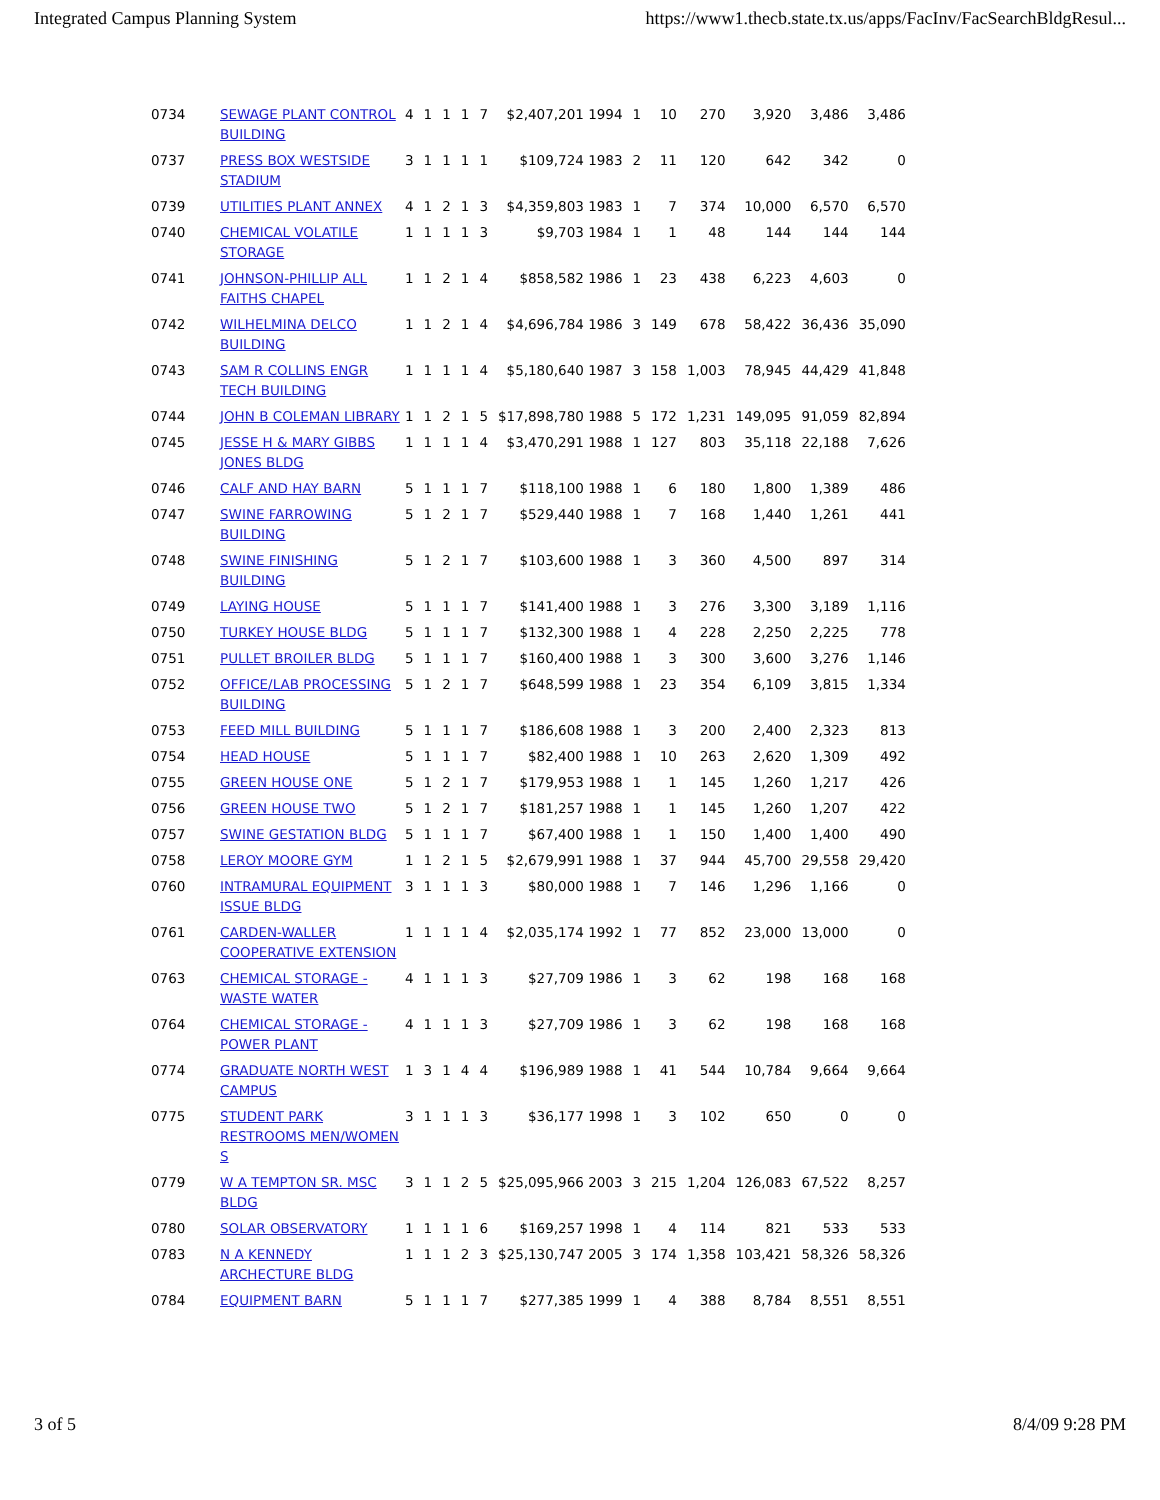Integrated Campus Planning System https://www1.thecb.state.tx.us/apps/FacInv/FacSearchBldgResul...
| 0734 | SEWAGE PLANT CONTROL BUILDING | 4 | 1 | 1 | 1 | 7 | $2,407,201 1994 | 1 | 10 | 270 | 3,920 | 3,486 | 3,486 |
| 0737 | PRESS BOX WESTSIDE STADIUM | 3 | 1 | 1 | 1 | 1 | $109,724 1983 | 2 | 11 | 120 | 642 | 342 | 0 |
| 0739 | UTILITIES PLANT ANNEX | 4 | 1 | 2 | 1 | 3 | $4,359,803 1983 | 1 | 7 | 374 | 10,000 | 6,570 | 6,570 |
| 0740 | CHEMICAL VOLATILE STORAGE | 1 | 1 | 1 | 1 | 3 | $9,703 1984 | 1 | 1 | 48 | 144 | 144 | 144 |
| 0741 | JOHNSON-PHILLIP ALL FAITHS CHAPEL | 1 | 1 | 2 | 1 | 4 | $858,582 1986 | 1 | 23 | 438 | 6,223 | 4,603 | 0 |
| 0742 | WILHELMINA DELCO BUILDING | 1 | 1 | 2 | 1 | 4 | $4,696,784 1986 | 3 | 149 | 678 | 58,422 | 36,436 | 35,090 |
| 0743 | SAM R COLLINS ENGR TECH BUILDING | 1 | 1 | 1 | 1 | 4 | $5,180,640 1987 | 3 | 158 | 1,003 | 78,945 | 44,429 | 41,848 |
| 0744 | JOHN B COLEMAN LIBRARY | 1 | 1 | 2 | 1 | 5 | $17,898,780 1988 | 5 | 172 | 1,231 | 149,095 | 91,059 | 82,894 |
| 0745 | JESSE H & MARY GIBBS JONES BLDG | 1 | 1 | 1 | 1 | 4 | $3,470,291 1988 | 1 | 127 | 803 | 35,118 | 22,188 | 7,626 |
| 0746 | CALF AND HAY BARN | 5 | 1 | 1 | 1 | 7 | $118,100 1988 | 1 | 6 | 180 | 1,800 | 1,389 | 486 |
| 0747 | SWINE FARROWING BUILDING | 5 | 1 | 2 | 1 | 7 | $529,440 1988 | 1 | 7 | 168 | 1,440 | 1,261 | 441 |
| 0748 | SWINE FINISHING BUILDING | 5 | 1 | 2 | 1 | 7 | $103,600 1988 | 1 | 3 | 360 | 4,500 | 897 | 314 |
| 0749 | LAYING HOUSE | 5 | 1 | 1 | 1 | 7 | $141,400 1988 | 1 | 3 | 276 | 3,300 | 3,189 | 1,116 |
| 0750 | TURKEY HOUSE BLDG | 5 | 1 | 1 | 1 | 7 | $132,300 1988 | 1 | 4 | 228 | 2,250 | 2,225 | 778 |
| 0751 | PULLET BROILER BLDG | 5 | 1 | 1 | 1 | 7 | $160,400 1988 | 1 | 3 | 300 | 3,600 | 3,276 | 1,146 |
| 0752 | OFFICE/LAB PROCESSING BUILDING | 5 | 1 | 2 | 1 | 7 | $648,599 1988 | 1 | 23 | 354 | 6,109 | 3,815 | 1,334 |
| 0753 | FEED MILL BUILDING | 5 | 1 | 1 | 1 | 7 | $186,608 1988 | 1 | 3 | 200 | 2,400 | 2,323 | 813 |
| 0754 | HEAD HOUSE | 5 | 1 | 1 | 1 | 7 | $82,400 1988 | 1 | 10 | 263 | 2,620 | 1,309 | 492 |
| 0755 | GREEN HOUSE ONE | 5 | 1 | 2 | 1 | 7 | $179,953 1988 | 1 | 1 | 145 | 1,260 | 1,217 | 426 |
| 0756 | GREEN HOUSE TWO | 5 | 1 | 2 | 1 | 7 | $181,257 1988 | 1 | 1 | 145 | 1,260 | 1,207 | 422 |
| 0757 | SWINE GESTATION BLDG | 5 | 1 | 1 | 1 | 7 | $67,400 1988 | 1 | 1 | 150 | 1,400 | 1,400 | 490 |
| 0758 | LEROY MOORE GYM | 1 | 1 | 2 | 1 | 5 | $2,679,991 1988 | 1 | 37 | 944 | 45,700 | 29,558 | 29,420 |
| 0760 | INTRAMURAL EQUIPMENT ISSUE BLDG | 3 | 1 | 1 | 1 | 3 | $80,000 1988 | 1 | 7 | 146 | 1,296 | 1,166 | 0 |
| 0761 | CARDEN-WALLER COOPERATIVE EXTENSION | 1 | 1 | 1 | 1 | 4 | $2,035,174 1992 | 1 | 77 | 852 | 23,000 | 13,000 | 0 |
| 0763 | CHEMICAL STORAGE - WASTE WATER | 4 | 1 | 1 | 1 | 3 | $27,709 1986 | 1 | 3 | 62 | 198 | 168 | 168 |
| 0764 | CHEMICAL STORAGE - POWER PLANT | 4 | 1 | 1 | 1 | 3 | $27,709 1986 | 1 | 3 | 62 | 198 | 168 | 168 |
| 0774 | GRADUATE NORTH WEST CAMPUS | 1 | 3 | 1 | 4 | 4 | $196,989 1988 | 1 | 41 | 544 | 10,784 | 9,664 | 9,664 |
| 0775 | STUDENT PARK RESTROOMS MEN/WOMEN S | 3 | 1 | 1 | 1 | 3 | $36,177 1998 | 1 | 3 | 102 | 650 | 0 | 0 |
| 0779 | W A TEMPTON SR. MSC BLDG | 3 | 1 | 1 | 2 | 5 | $25,095,966 2003 | 3 | 215 | 1,204 | 126,083 | 67,522 | 8,257 |
| 0780 | SOLAR OBSERVATORY | 1 | 1 | 1 | 1 | 6 | $169,257 1998 | 1 | 4 | 114 | 821 | 533 | 533 |
| 0783 | N A KENNEDY ARCHECTURE BLDG | 1 | 1 | 1 | 2 | 3 | $25,130,747 2005 | 3 | 174 | 1,358 | 103,421 | 58,326 | 58,326 |
| 0784 | EQUIPMENT BARN | 5 | 1 | 1 | 1 | 7 | $277,385 1999 | 1 | 4 | 388 | 8,784 | 8,551 | 8,551 |
3 of 5 8/4/09 9:28 PM